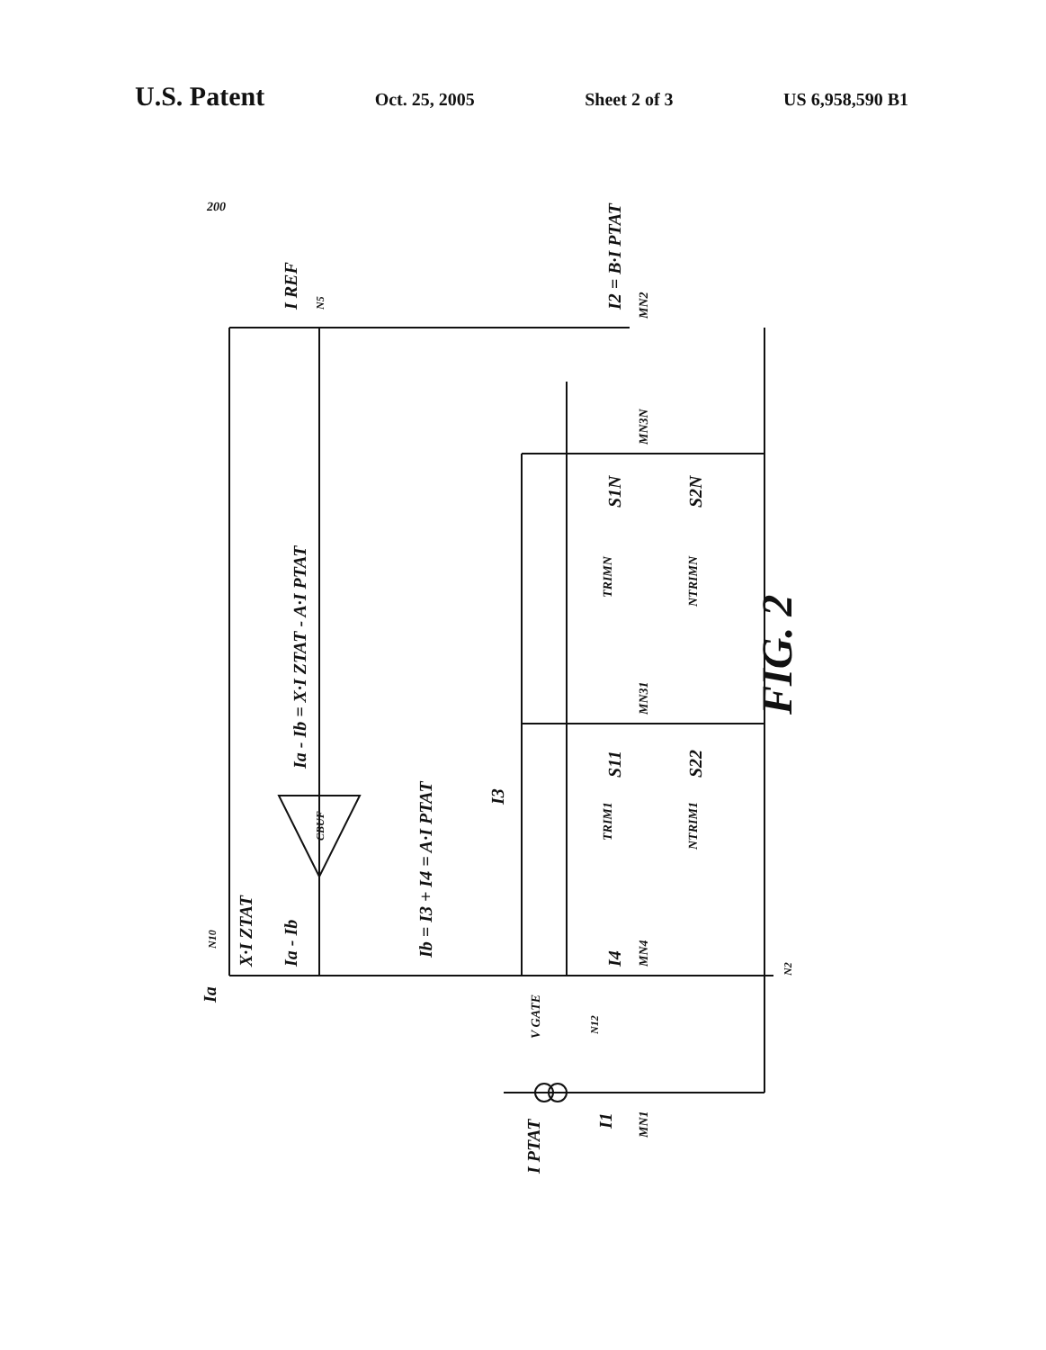U.S. Patent Oct. 25, 2005 Sheet 2 of 3 US 6,958,590 B1
FIG. 2
200
I REF
I2 = B·I PTAT
Ia - Ib = X·I ZTAT - A·I PTAT
Ib = I3 + I4 = A·I PTAT
CBUF
Ia
X·I ZTAT
Ia - Ib
I3
I4
MN4
MN31
MN3N
MN2
MN1
TRIM1
NTRIM1
TRIMN
NTRIMN
S11
S22
S1N
S2N
I PTAT
I1
V GATE
N12
N10
N5
N2